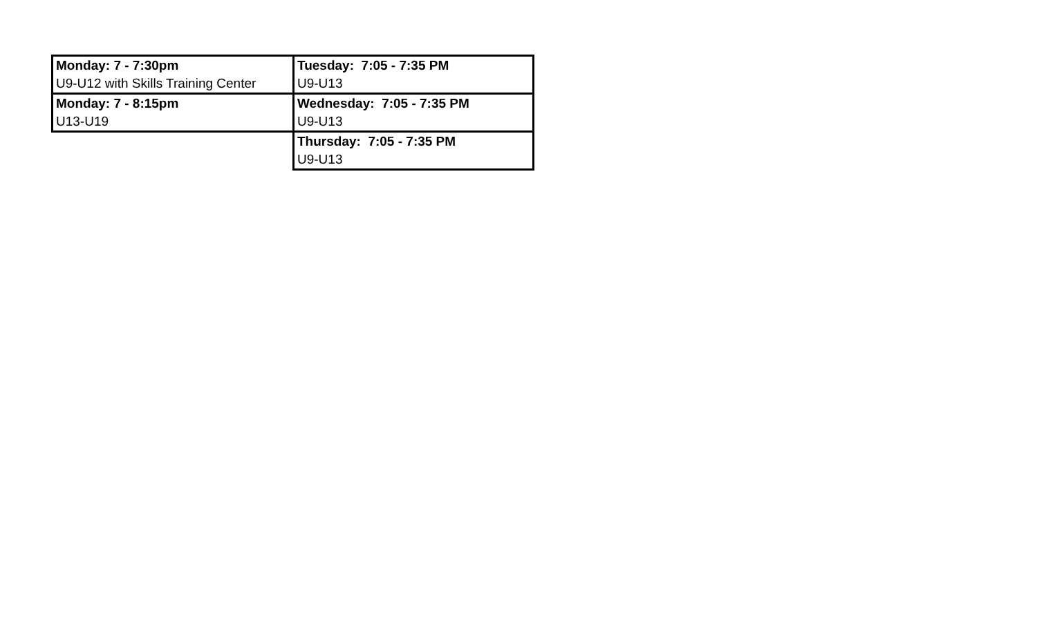| Monday: 7 - 7:30pm | Tuesday: 7:05 - 7:35 PM |
| U9-U12 with Skills Training Center | U9-U13 |
| Monday: 7 - 8:15pm | Wednesday: 7:05 - 7:35 PM |
| U13-U19 | U9-U13 |
| | Thursday: 7:05 - 7:35 PM |
| | U9-U13 |